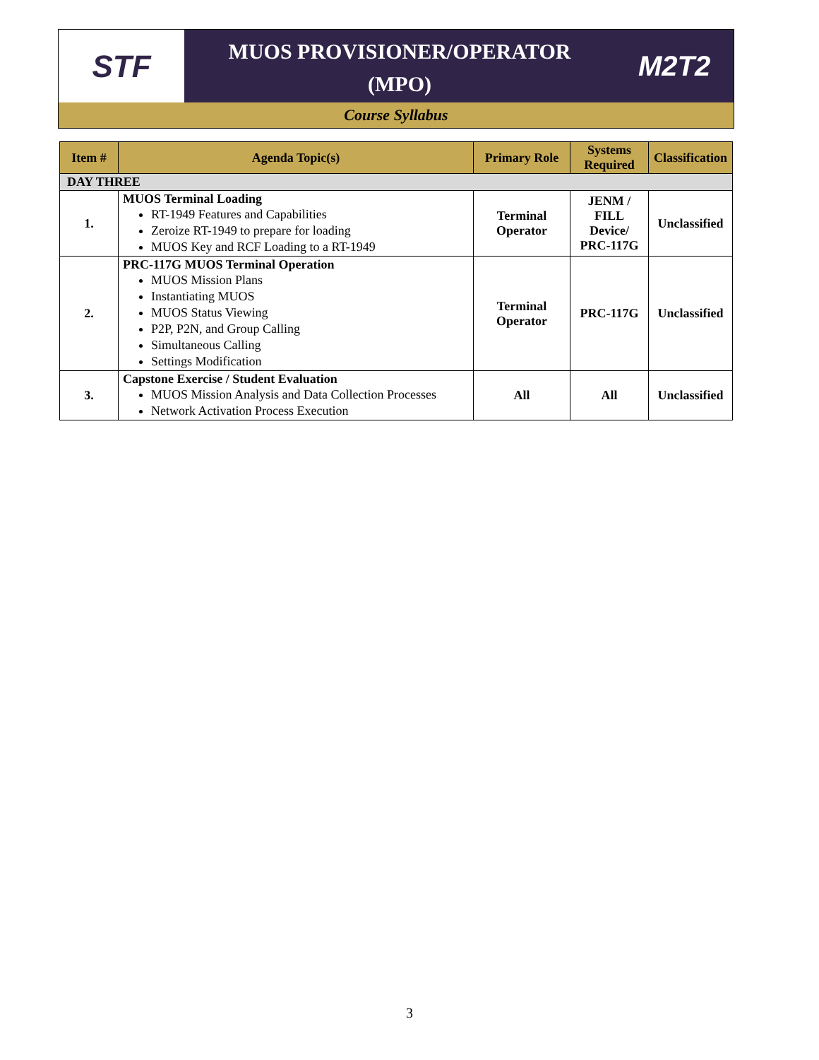STF
MUOS PROVISIONER/OPERATOR
(MPO)
M2T2
Course Syllabus
| Item # | Agenda Topic(s) | Primary Role | Systems Required | Classification |
| --- | --- | --- | --- | --- |
| DAY THREE | | | | |
| 1. | MUOS Terminal Loading RT-1949 Features and Capabilities Zeroize RT-1949 to prepare for loading MUOS Key and RCF Loading to a RT-1949 | Terminal Operator | JENM / FILL Device/ PRC-117G | Unclassified |
| 2. | PRC-117G MUOS Terminal Operation MUOS Mission Plans Instantiating MUOS MUOS Status Viewing P2P, P2N, and Group Calling Simultaneous Calling Settings Modification | Terminal Operator | PRC-117G | Unclassified |
| 3. | Capstone Exercise / Student Evaluation MUOS Mission Analysis and Data Collection Processes Network Activation Process Execution | All | All | Unclassified |
3